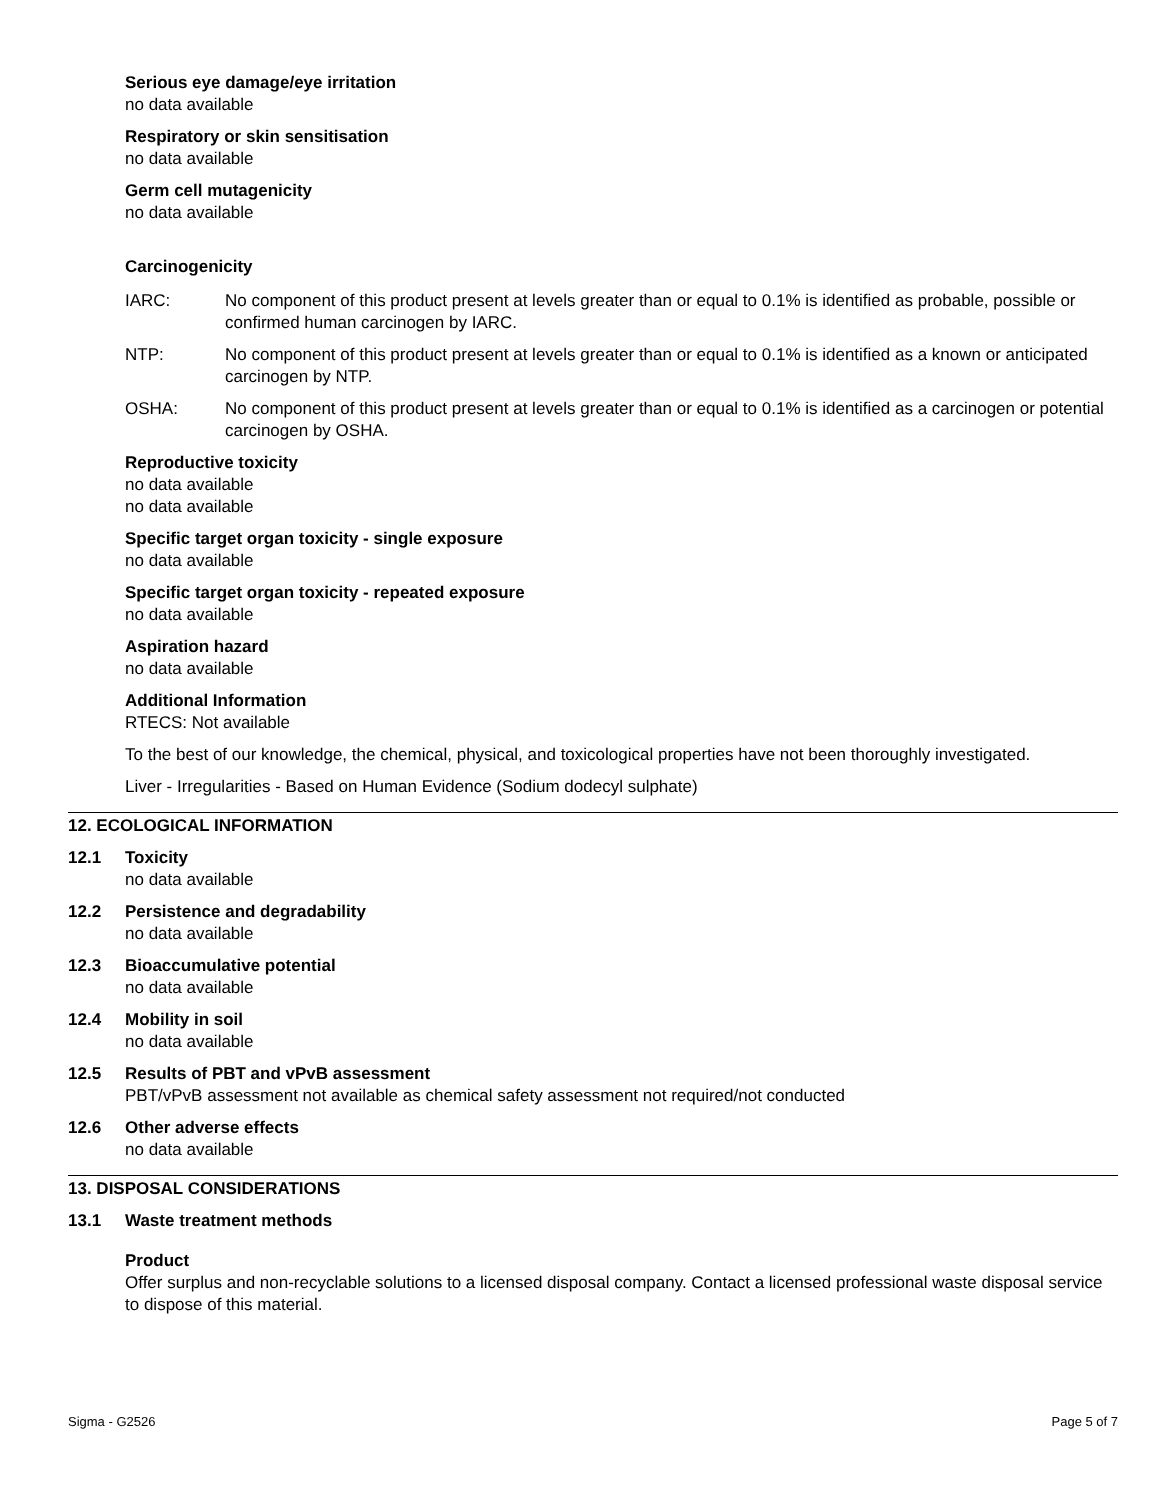Serious eye damage/eye irritation
no data available
Respiratory or skin sensitisation
no data available
Germ cell mutagenicity
no data available
Carcinogenicity
IARC: No component of this product present at levels greater than or equal to 0.1% is identified as probable, possible or confirmed human carcinogen by IARC.
NTP: No component of this product present at levels greater than or equal to 0.1% is identified as a known or anticipated carcinogen by NTP.
OSHA: No component of this product present at levels greater than or equal to 0.1% is identified as a carcinogen or potential carcinogen by OSHA.
Reproductive toxicity
no data available
no data available
Specific target organ toxicity - single exposure
no data available
Specific target organ toxicity - repeated exposure
no data available
Aspiration hazard
no data available
Additional Information
RTECS: Not available
To the best of our knowledge, the chemical, physical, and toxicological properties have not been thoroughly investigated.
Liver - Irregularities - Based on Human Evidence (Sodium dodecyl sulphate)
12. ECOLOGICAL INFORMATION
12.1 Toxicity
no data available
12.2 Persistence and degradability
no data available
12.3 Bioaccumulative potential
no data available
12.4 Mobility in soil
no data available
12.5 Results of PBT and vPvB assessment
PBT/vPvB assessment not available as chemical safety assessment not required/not conducted
12.6 Other adverse effects
no data available
13. DISPOSAL CONSIDERATIONS
13.1 Waste treatment methods
Product
Offer surplus and non-recyclable solutions to a licensed disposal company. Contact a licensed professional waste disposal service to dispose of this material.
Sigma - G2526 Page 5 of 7